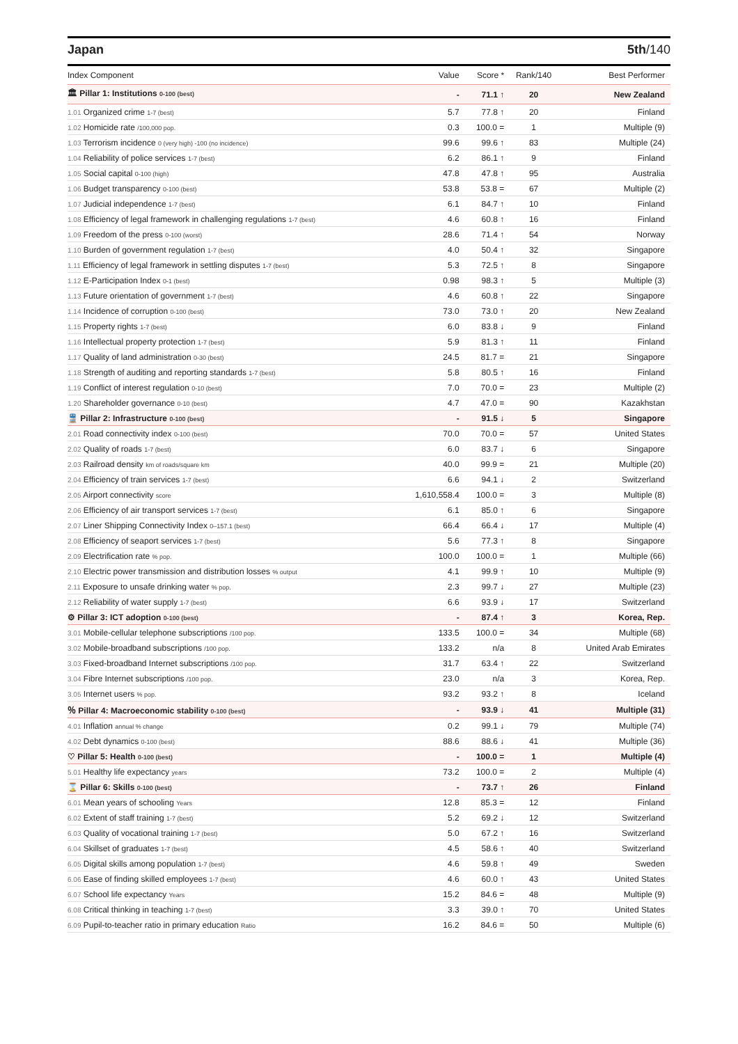Japan 5th/140
| Index Component | Value | Score * | Rank/140 | Best Performer |
| --- | --- | --- | --- | --- |
| 🏛 Pillar 1: Institutions 0-100 (best) | - | 71.1 ↑ | 20 | New Zealand |
| 1.01 Organized crime 1-7 (best) | 5.7 | 77.8 ↑ | 20 | Finland |
| 1.02 Homicide rate /100,000 pop. | 0.3 | 100.0 = | 1 | Multiple (9) |
| 1.03 Terrorism incidence 0 (very high) -100 (no incidence) | 99.6 | 99.6 ↑ | 83 | Multiple (24) |
| 1.04 Reliability of police services 1-7 (best) | 6.2 | 86.1 ↑ | 9 | Finland |
| 1.05 Social capital 0-100 (high) | 47.8 | 47.8 ↑ | 95 | Australia |
| 1.06 Budget transparency 0-100 (best) | 53.8 | 53.8 = | 67 | Multiple (2) |
| 1.07 Judicial independence 1-7 (best) | 6.1 | 84.7 ↑ | 10 | Finland |
| 1.08 Efficiency of legal framework in challenging regulations 1-7 (best) | 4.6 | 60.8 ↑ | 16 | Finland |
| 1.09 Freedom of the press 0-100 (worst) | 28.6 | 71.4 ↑ | 54 | Norway |
| 1.10 Burden of government regulation 1-7 (best) | 4.0 | 50.4 ↑ | 32 | Singapore |
| 1.11 Efficiency of legal framework in settling disputes 1-7 (best) | 5.3 | 72.5 ↑ | 8 | Singapore |
| 1.12 E-Participation Index 0-1 (best) | 0.98 | 98.3 ↑ | 5 | Multiple (3) |
| 1.13 Future orientation of government 1-7 (best) | 4.6 | 60.8 ↑ | 22 | Singapore |
| 1.14 Incidence of corruption 0-100 (best) | 73.0 | 73.0 ↑ | 20 | New Zealand |
| 1.15 Property rights 1-7 (best) | 6.0 | 83.8 ↓ | 9 | Finland |
| 1.16 Intellectual property protection 1-7 (best) | 5.9 | 81.3 ↑ | 11 | Finland |
| 1.17 Quality of land administration 0-30 (best) | 24.5 | 81.7 = | 21 | Singapore |
| 1.18 Strength of auditing and reporting standards 1-7 (best) | 5.8 | 80.5 ↑ | 16 | Finland |
| 1.19 Conflict of interest regulation 0-10 (best) | 7.0 | 70.0 = | 23 | Multiple (2) |
| 1.20 Shareholder governance 0-10 (best) | 4.7 | 47.0 = | 90 | Kazakhstan |
| 🚆 Pillar 2: Infrastructure 0-100 (best) | - | 91.5 ↓ | 5 | Singapore |
| 2.01 Road connectivity index 0-100 (best) | 70.0 | 70.0 = | 57 | United States |
| 2.02 Quality of roads 1-7 (best) | 6.0 | 83.7 ↓ | 6 | Singapore |
| 2.03 Railroad density km of roads/square km | 40.0 | 99.9 = | 21 | Multiple (20) |
| 2.04 Efficiency of train services 1-7 (best) | 6.6 | 94.1 ↓ | 2 | Switzerland |
| 2.05 Airport connectivity score | 1,610,558.4 | 100.0 = | 3 | Multiple (8) |
| 2.06 Efficiency of air transport services 1-7 (best) | 6.1 | 85.0 ↑ | 6 | Singapore |
| 2.07 Liner Shipping Connectivity Index 0–157.1 (best) | 66.4 | 66.4 ↓ | 17 | Multiple (4) |
| 2.08 Efficiency of seaport services 1-7 (best) | 5.6 | 77.3 ↑ | 8 | Singapore |
| 2.09 Electrification rate % pop. | 100.0 | 100.0 = | 1 | Multiple (66) |
| 2.10 Electric power transmission and distribution losses % output | 4.1 | 99.9 ↑ | 10 | Multiple (9) |
| 2.11 Exposure to unsafe drinking water % pop. | 2.3 | 99.7 ↓ | 27 | Multiple (23) |
| 2.12 Reliability of water supply 1-7 (best) | 6.6 | 93.9 ↓ | 17 | Switzerland |
| ⚙ Pillar 3: ICT adoption 0-100 (best) | - | 87.4 ↑ | 3 | Korea, Rep. |
| 3.01 Mobile-cellular telephone subscriptions /100 pop. | 133.5 | 100.0 = | 34 | Multiple (68) |
| 3.02 Mobile-broadband subscriptions /100 pop. | 133.2 | n/a | 8 | United Arab Emirates |
| 3.03 Fixed-broadband Internet subscriptions /100 pop. | 31.7 | 63.4 ↑ | 22 | Switzerland |
| 3.04 Fibre Internet subscriptions /100 pop. | 23.0 | n/a | 3 | Korea, Rep. |
| 3.05 Internet users % pop. | 93.2 | 93.2 ↑ | 8 | Iceland |
| ％ Pillar 4: Macroeconomic stability 0-100 (best) | - | 93.9 ↓ | 41 | Multiple (31) |
| 4.01 Inflation annual % change | 0.2 | 99.1 ↓ | 79 | Multiple (74) |
| 4.02 Debt dynamics 0-100 (best) | 88.6 | 88.6 ↓ | 41 | Multiple (36) |
| ♡ Pillar 5: Health 0-100 (best) | - | 100.0 = | 1 | Multiple (4) |
| 5.01 Healthy life expectancy years | 73.2 | 100.0 = | 2 | Multiple (4) |
| ⌛ Pillar 6: Skills 0-100 (best) | - | 73.7 ↑ | 26 | Finland |
| 6.01 Mean years of schooling Years | 12.8 | 85.3 = | 12 | Finland |
| 6.02 Extent of staff training 1-7 (best) | 5.2 | 69.2 ↓ | 12 | Switzerland |
| 6.03 Quality of vocational training 1-7 (best) | 5.0 | 67.2 ↑ | 16 | Switzerland |
| 6.04 Skillset of graduates 1-7 (best) | 4.5 | 58.6 ↑ | 40 | Switzerland |
| 6.05 Digital skills among population 1-7 (best) | 4.6 | 59.8 ↑ | 49 | Sweden |
| 6.06 Ease of finding skilled employees 1-7 (best) | 4.6 | 60.0 ↑ | 43 | United States |
| 6.07 School life expectancy Years | 15.2 | 84.6 = | 48 | Multiple (9) |
| 6.08 Critical thinking in teaching 1-7 (best) | 3.3 | 39.0 ↑ | 70 | United States |
| 6.09 Pupil-to-teacher ratio in primary education Ratio | 16.2 | 84.6 = | 50 | Multiple (6) |